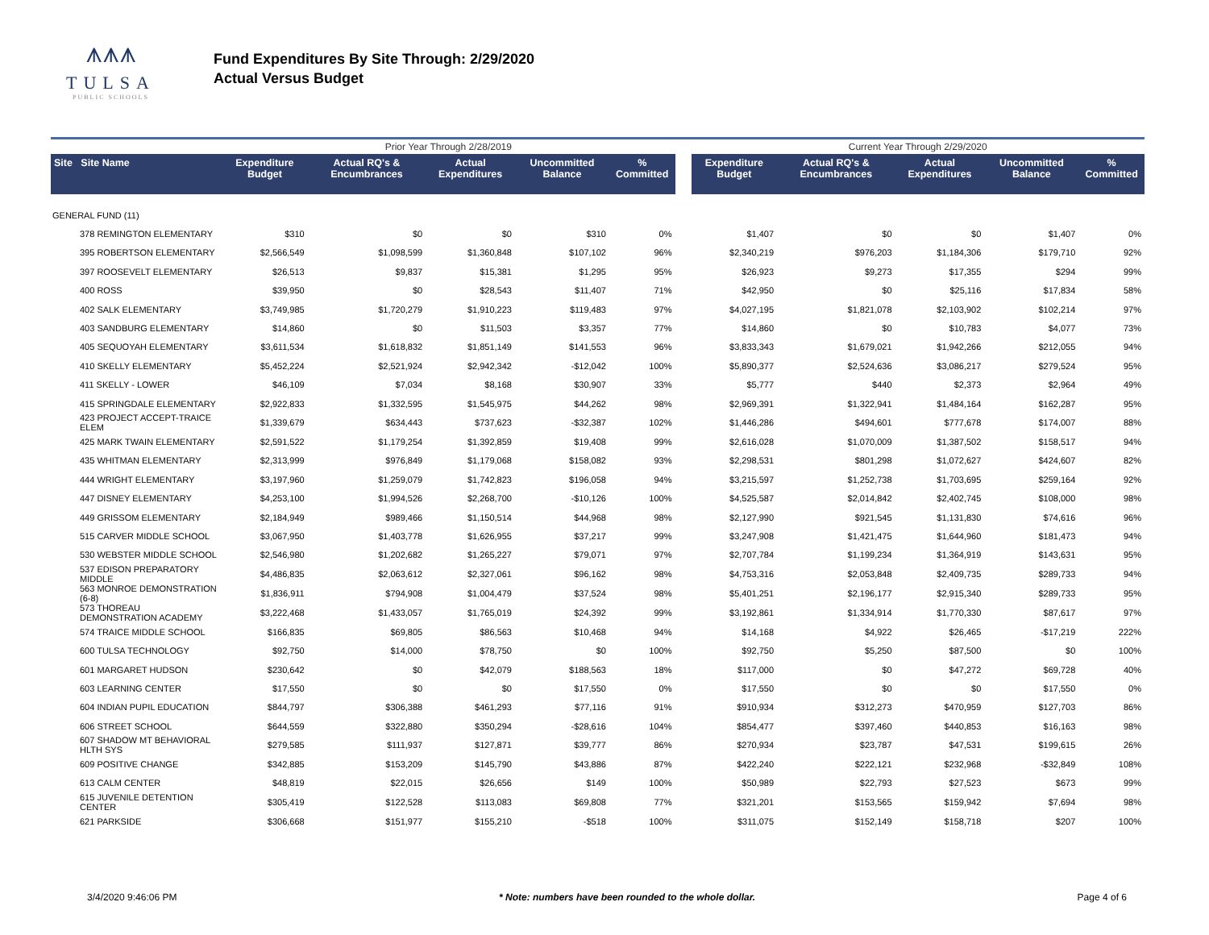⩚⩚⩚
TULSA
PUBLIC SCHOOLS
Fund Expenditures By Site Through: 2/29/2020
Actual Versus Budget
| | | Prior Year Through 2/28/2019 | | | | | | Current Year Through 2/29/2020 | | | | |
| --- | --- | --- | --- | --- | --- | --- | --- | --- | --- | --- | --- | --- |
| Site Site Name | | Expenditure Budget | Actual RQ's & Encumbrances | Actual Expenditures | Uncommitted Balance | % Committed | | Expenditure Budget | Actual RQ's & Encumbrances | Actual Expenditures | Uncommitted Balance | % Committed |
| GENERAL FUND (11) | | | | | | | | | | | | |
| 378 REMINGTON ELEMENTARY | | $310 | $0 | $0 | $310 | 0% | | $1,407 | $0 | $0 | $1,407 | 0% |
| 395 ROBERTSON ELEMENTARY | | $2,566,549 | $1,098,599 | $1,360,848 | $107,102 | 96% | | $2,340,219 | $976,203 | $1,184,306 | $179,710 | 92% |
| 397 ROOSEVELT ELEMENTARY | | $26,513 | $9,837 | $15,381 | $1,295 | 95% | | $26,923 | $9,273 | $17,355 | $294 | 99% |
| 400 ROSS | | $39,950 | $0 | $28,543 | $11,407 | 71% | | $42,950 | $0 | $25,116 | $17,834 | 58% |
| 402 SALK ELEMENTARY | | $3,749,985 | $1,720,279 | $1,910,223 | $119,483 | 97% | | $4,027,195 | $1,821,078 | $2,103,902 | $102,214 | 97% |
| 403 SANDBURG ELEMENTARY | | $14,860 | $0 | $11,503 | $3,357 | 77% | | $14,860 | $0 | $10,783 | $4,077 | 73% |
| 405 SEQUOYAH ELEMENTARY | | $3,611,534 | $1,618,832 | $1,851,149 | $141,553 | 96% | | $3,833,343 | $1,679,021 | $1,942,266 | $212,055 | 94% |
| 410 SKELLY ELEMENTARY | | $5,452,224 | $2,521,924 | $2,942,342 | -$12,042 | 100% | | $5,890,377 | $2,524,636 | $3,086,217 | $279,524 | 95% |
| 411 SKELLY - LOWER | | $46,109 | $7,034 | $8,168 | $30,907 | 33% | | $5,777 | $440 | $2,373 | $2,964 | 49% |
| 415 SPRINGDALE ELEMENTARY | | $2,922,833 | $1,332,595 | $1,545,975 | $44,262 | 98% | | $2,969,391 | $1,322,941 | $1,484,164 | $162,287 | 95% |
| 423 PROJECT ACCEPT-TRAICE ELEM | | $1,339,679 | $634,443 | $737,623 | -$32,387 | 102% | | $1,446,286 | $494,601 | $777,678 | $174,007 | 88% |
| 425 MARK TWAIN ELEMENTARY | | $2,591,522 | $1,179,254 | $1,392,859 | $19,408 | 99% | | $2,616,028 | $1,070,009 | $1,387,502 | $158,517 | 94% |
| 435 WHITMAN ELEMENTARY | | $2,313,999 | $976,849 | $1,179,068 | $158,082 | 93% | | $2,298,531 | $801,298 | $1,072,627 | $424,607 | 82% |
| 444 WRIGHT ELEMENTARY | | $3,197,960 | $1,259,079 | $1,742,823 | $196,058 | 94% | | $3,215,597 | $1,252,738 | $1,703,695 | $259,164 | 92% |
| 447 DISNEY ELEMENTARY | | $4,253,100 | $1,994,526 | $2,268,700 | -$10,126 | 100% | | $4,525,587 | $2,014,842 | $2,402,745 | $108,000 | 98% |
| 449 GRISSOM ELEMENTARY | | $2,184,949 | $989,466 | $1,150,514 | $44,968 | 98% | | $2,127,990 | $921,545 | $1,131,830 | $74,616 | 96% |
| 515 CARVER MIDDLE SCHOOL | | $3,067,950 | $1,403,778 | $1,626,955 | $37,217 | 99% | | $3,247,908 | $1,421,475 | $1,644,960 | $181,473 | 94% |
| 530 WEBSTER MIDDLE SCHOOL | | $2,546,980 | $1,202,682 | $1,265,227 | $79,071 | 97% | | $2,707,784 | $1,199,234 | $1,364,919 | $143,631 | 95% |
| 537 EDISON PREPARATORY MIDDLE | | $4,486,835 | $2,063,612 | $2,327,061 | $96,162 | 98% | | $4,753,316 | $2,053,848 | $2,409,735 | $289,733 | 94% |
| 563 MONROE DEMONSTRATION (6-8) | | $1,836,911 | $794,908 | $1,004,479 | $37,524 | 98% | | $5,401,251 | $2,196,177 | $2,915,340 | $289,733 | 95% |
| 573 THOREAU DEMONSTRATION ACADEMY | | $3,222,468 | $1,433,057 | $1,765,019 | $24,392 | 99% | | $3,192,861 | $1,334,914 | $1,770,330 | $87,617 | 97% |
| 574 TRAICE MIDDLE SCHOOL | | $166,835 | $69,805 | $86,563 | $10,468 | 94% | | $14,168 | $4,922 | $26,465 | -$17,219 | 222% |
| 600 TULSA TECHNOLOGY | | $92,750 | $14,000 | $78,750 | $0 | 100% | | $92,750 | $5,250 | $87,500 | $0 | 100% |
| 601 MARGARET HUDSON | | $230,642 | $0 | $42,079 | $188,563 | 18% | | $117,000 | $0 | $47,272 | $69,728 | 40% |
| 603 LEARNING CENTER | | $17,550 | $0 | $0 | $17,550 | 0% | | $17,550 | $0 | $0 | $17,550 | 0% |
| 604 INDIAN PUPIL EDUCATION | | $844,797 | $306,388 | $461,293 | $77,116 | 91% | | $910,934 | $312,273 | $470,959 | $127,703 | 86% |
| 606 STREET SCHOOL | | $644,559 | $322,880 | $350,294 | -$28,616 | 104% | | $854,477 | $397,460 | $440,853 | $16,163 | 98% |
| 607 SHADOW MT BEHAVIORAL HLTH SYS | | $279,585 | $111,937 | $127,871 | $39,777 | 86% | | $270,934 | $23,787 | $47,531 | $199,615 | 26% |
| 609 POSITIVE CHANGE | | $342,885 | $153,209 | $145,790 | $43,886 | 87% | | $422,240 | $222,121 | $232,968 | -$32,849 | 108% |
| 613 CALM CENTER | | $48,819 | $22,015 | $26,656 | $149 | 100% | | $50,989 | $22,793 | $27,523 | $673 | 99% |
| 615 JUVENILE DETENTION CENTER | | $305,419 | $122,528 | $113,083 | $69,808 | 77% | | $321,201 | $153,565 | $159,942 | $7,694 | 98% |
| 621 PARKSIDE | | $306,668 | $151,977 | $155,210 | -$518 | 100% | | $311,075 | $152,149 | $158,718 | $207 | 100% |
3/4/2020 9:46:06 PM * Note: numbers have been rounded to the whole dollar. Page 4 of 6